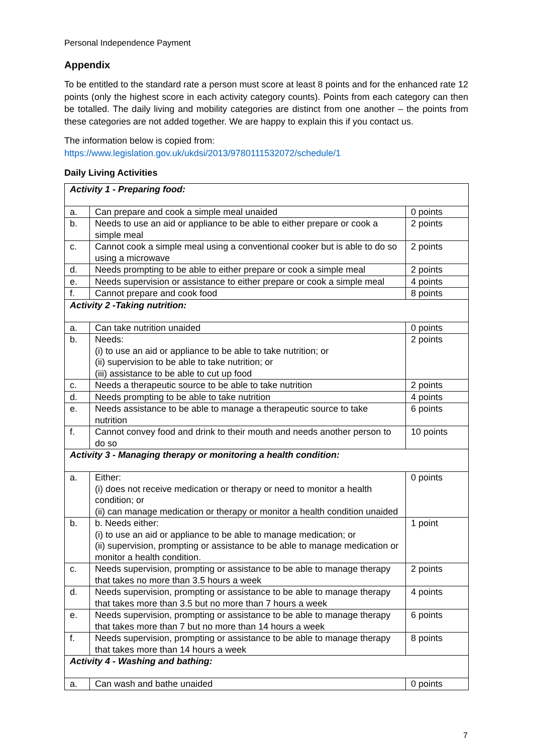Personal Independence Payment
Appendix
To be entitled to the standard rate a person must score at least 8 points and for the enhanced rate 12 points (only the highest score in each activity category counts). Points from each category can then be totalled. The daily living and mobility categories are distinct from one another – the points from these categories are not added together. We are happy to explain this if you contact us.
The information below is copied from:
https://www.legislation.gov.uk/ukdsi/2013/9780111532072/schedule/1
Daily Living Activities
| Activity 1 - Preparing food: | | |
| a. | Can prepare and cook a simple meal unaided | 0 points |
| b. | Needs to use an aid or appliance to be able to either prepare or cook a simple meal | 2 points |
| c. | Cannot cook a simple meal using a conventional cooker but is able to do so using a microwave | 2 points |
| d. | Needs prompting to be able to either prepare or cook a simple meal | 2 points |
| e. | Needs supervision or assistance to either prepare or cook a simple meal | 4 points |
| f. | Cannot prepare and cook food | 8 points |
| Activity 2 -Taking nutrition: | | |
| a. | Can take nutrition unaided | 0 points |
| b. | Needs: (i) to use an aid or appliance to be able to take nutrition; or (ii) supervision to be able to take nutrition; or (iii) assistance to be able to cut up food | 2 points |
| c. | Needs a therapeutic source to be able to take nutrition | 2 points |
| d. | Needs prompting to be able to take nutrition | 4 points |
| e. | Needs assistance to be able to manage a therapeutic source to take nutrition | 6 points |
| f. | Cannot convey food and drink to their mouth and needs another person to do so | 10 points |
| Activity 3 - Managing therapy or monitoring a health condition: | | |
| a. | Either: (i) does not receive medication or therapy or need to monitor a health condition; or (ii) can manage medication or therapy or monitor a health condition unaided | 0 points |
| b. | b. Needs either: (i) to use an aid or appliance to be able to manage medication; or (ii) supervision, prompting or assistance to be able to manage medication or monitor a health condition. | 1 point |
| c. | Needs supervision, prompting or assistance to be able to manage therapy that takes no more than 3.5 hours a week | 2 points |
| d. | Needs supervision, prompting or assistance to be able to manage therapy that takes more than 3.5 but no more than 7 hours a week | 4 points |
| e. | Needs supervision, prompting or assistance to be able to manage therapy that takes more than 7 but no more than 14 hours a week | 6 points |
| f. | Needs supervision, prompting or assistance to be able to manage therapy that takes more than 14 hours a week | 8 points |
| Activity 4 - Washing and bathing: | | |
| a. | Can wash and bathe unaided | 0 points |
7